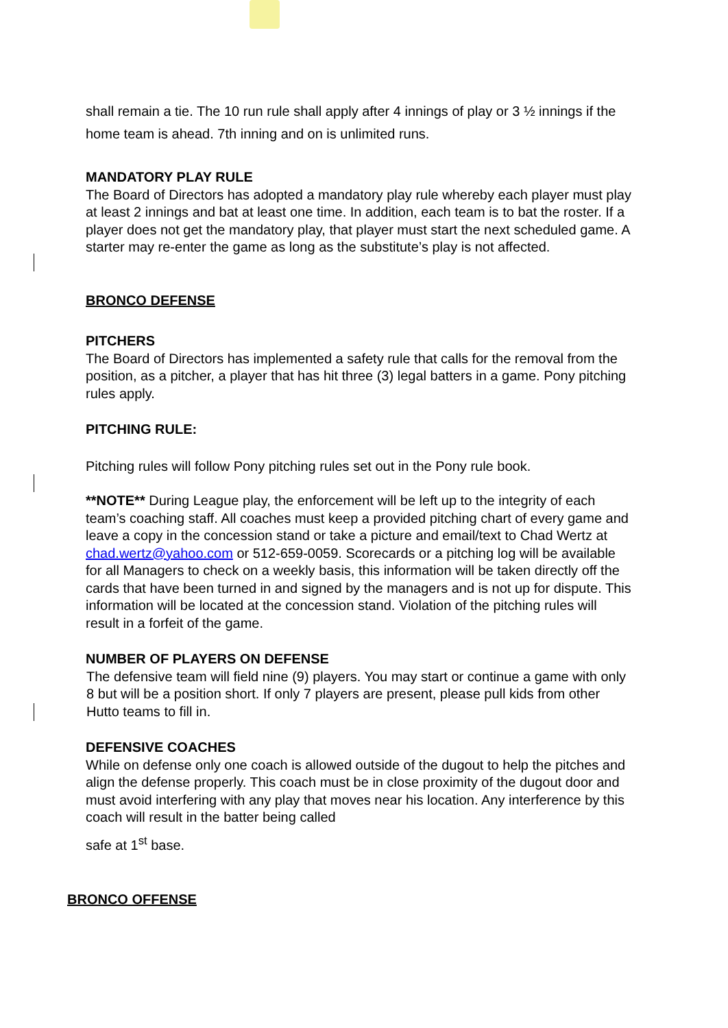shall remain a tie. The 10 run rule shall apply after 4 innings of play or 3 ½ innings if the home team is ahead. 7th inning and on is unlimited runs.
MANDATORY PLAY RULE
The Board of Directors has adopted a mandatory play rule whereby each player must play at least 2 innings and bat at least one time. In addition, each team is to bat the roster. If a player does not get the mandatory play, that player must start the next scheduled game. A starter may re-enter the game as long as the substitute’s play is not affected.
BRONCO DEFENSE
PITCHERS
The Board of Directors has implemented a safety rule that calls for the removal from the position, as a pitcher, a player that has hit three (3) legal batters in a game. Pony pitching rules apply.
PITCHING RULE:
Pitching rules will follow Pony pitching rules set out in the Pony rule book.
**NOTE** During League play, the enforcement will be left up to the integrity of each team’s coaching staff. All coaches must keep a provided pitching chart of every game and leave a copy in the concession stand or take a picture and email/text to Chad Wertz at chad.wertz@yahoo.com or 512-659-0059. Scorecards or a pitching log will be available for all Managers to check on a weekly basis, this information will be taken directly off the cards that have been turned in and signed by the managers and is not up for dispute. This information will be located at the concession stand. Violation of the pitching rules will result in a forfeit of the game.
NUMBER OF PLAYERS ON DEFENSE
The defensive team will field nine (9) players. You may start or continue a game with only 8 but will be a position short. If only 7 players are present, please pull kids from other Hutto teams to fill in.
DEFENSIVE COACHES
While on defense only one coach is allowed outside of the dugout to help the pitches and align the defense properly. This coach must be in close proximity of the dugout door and must avoid interfering with any play that moves near his location. Any interference by this coach will result in the batter being called
safe at 1<sup>st</sup> base.
BRONCO OFFENSE